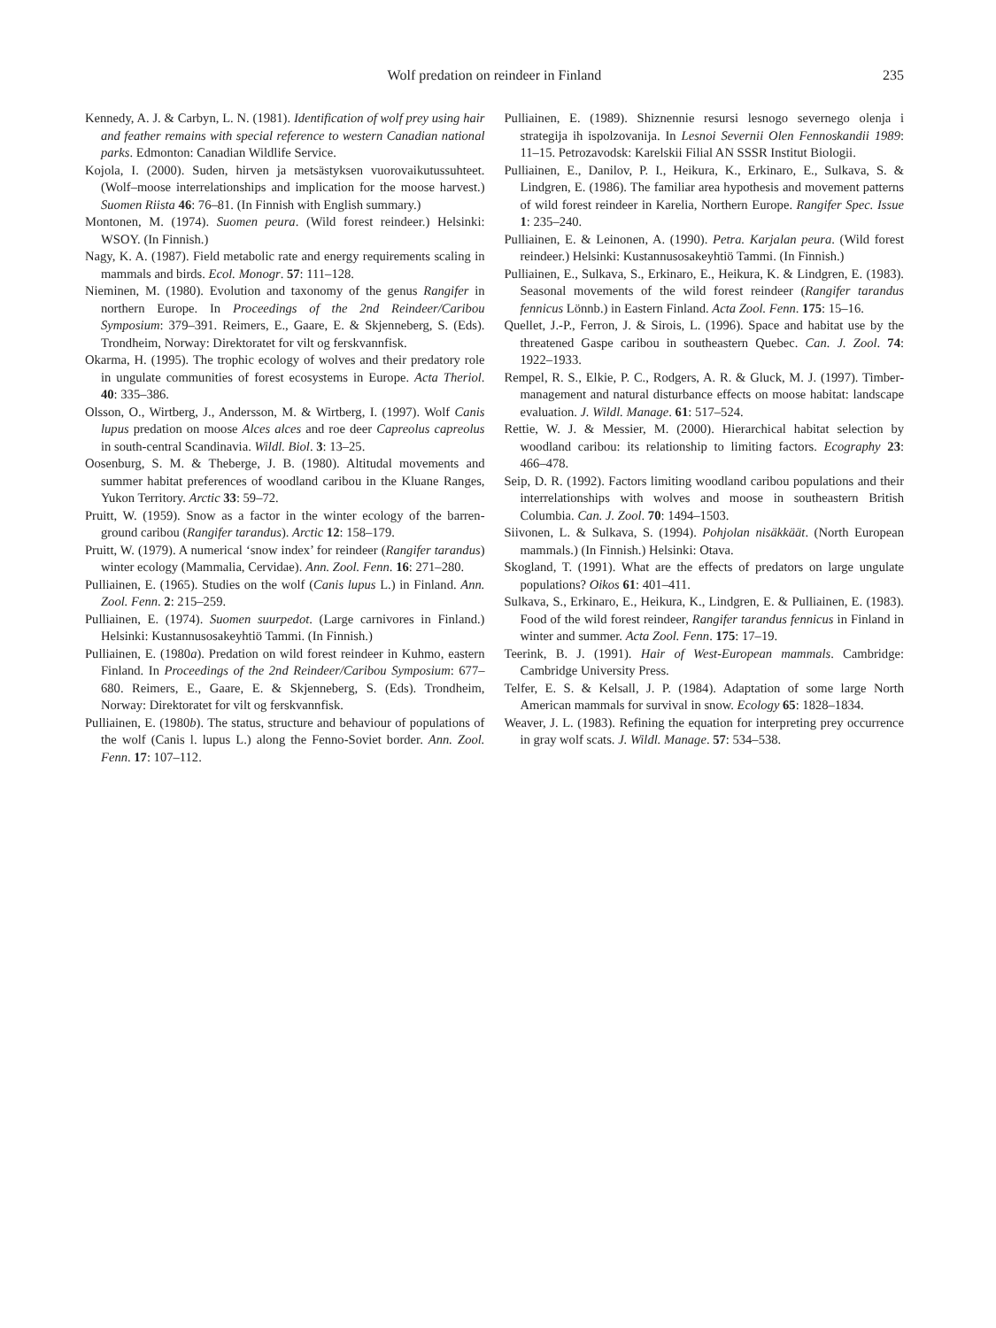Wolf predation on reindeer in Finland
235
Kennedy, A. J. & Carbyn, L. N. (1981). Identification of wolf prey using hair and feather remains with special reference to western Canadian national parks. Edmonton: Canadian Wildlife Service.
Kojola, I. (2000). Suden, hirven ja metsästyksen vuorovaikutussuhteet. (Wolf–moose interrelationships and implication for the moose harvest.) Suomen Riista 46: 76–81. (In Finnish with English summary.)
Montonen, M. (1974). Suomen peura. (Wild forest reindeer.) Helsinki: WSOY. (In Finnish.)
Nagy, K. A. (1987). Field metabolic rate and energy requirements scaling in mammals and birds. Ecol. Monogr. 57: 111–128.
Nieminen, M. (1980). Evolution and taxonomy of the genus Rangifer in northern Europe. In Proceedings of the 2nd Reindeer/Caribou Symposium: 379–391. Reimers, E., Gaare, E. & Skjenneberg, S. (Eds). Trondheim, Norway: Direktoratet for vilt og ferskvannfisk.
Okarma, H. (1995). The trophic ecology of wolves and their predatory role in ungulate communities of forest ecosystems in Europe. Acta Theriol. 40: 335–386.
Olsson, O., Wirtberg, J., Andersson, M. & Wirtberg, I. (1997). Wolf Canis lupus predation on moose Alces alces and roe deer Capreolus capreolus in south-central Scandinavia. Wildl. Biol. 3: 13–25.
Oosenburg, S. M. & Theberge, J. B. (1980). Altitudal movements and summer habitat preferences of woodland caribou in the Kluane Ranges, Yukon Territory. Arctic 33: 59–72.
Pruitt, W. (1959). Snow as a factor in the winter ecology of the barren-ground caribou (Rangifer tarandus). Arctic 12: 158–179.
Pruitt, W. (1979). A numerical ‘snow index’ for reindeer (Rangifer tarandus) winter ecology (Mammalia, Cervidae). Ann. Zool. Fenn. 16: 271–280.
Pulliainen, E. (1965). Studies on the wolf (Canis lupus L.) in Finland. Ann. Zool. Fenn. 2: 215–259.
Pulliainen, E. (1974). Suomen suurpedot. (Large carnivores in Finland.) Helsinki: Kustannusosakeyhtiö Tammi. (In Finnish.)
Pulliainen, E. (1980a). Predation on wild forest reindeer in Kuhmo, eastern Finland. In Proceedings of the 2nd Reindeer/Caribou Symposium: 677–680. Reimers, E., Gaare, E. & Skjenneberg, S. (Eds). Trondheim, Norway: Direktoratet for vilt og ferskvannfisk.
Pulliainen, E. (1980b). The status, structure and behaviour of populations of the wolf (Canis l. lupus L.) along the Fenno-Soviet border. Ann. Zool. Fenn. 17: 107–112.
Pulliainen, E. (1989). Shiznennie resursi lesnogo severnego olenja i strategija ih ispolzovanija. In Lesnoi Severnii Olen Fennoskandii 1989: 11–15. Petrozavodsk: Karelskii Filial AN SSSR Institut Biologii.
Pulliainen, E., Danilov, P. I., Heikura, K., Erkinaro, E., Sulkava, S. & Lindgren, E. (1986). The familiar area hypothesis and movement patterns of wild forest reindeer in Karelia, Northern Europe. Rangifer Spec. Issue 1: 235–240.
Pulliainen, E. & Leinonen, A. (1990). Petra. Karjalan peura. (Wild forest reindeer.) Helsinki: Kustannusosakeyhtiö Tammi. (In Finnish.)
Pulliainen, E., Sulkava, S., Erkinaro, E., Heikura, K. & Lindgren, E. (1983). Seasonal movements of the wild forest reindeer (Rangifer tarandus fennicus Lönnb.) in Eastern Finland. Acta Zool. Fenn. 175: 15–16.
Quellet, J.-P., Ferron, J. & Sirois, L. (1996). Space and habitat use by the threatened Gaspe caribou in southeastern Quebec. Can. J. Zool. 74: 1922–1933.
Rempel, R. S., Elkie, P. C., Rodgers, A. R. & Gluck, M. J. (1997). Timber-management and natural disturbance effects on moose habitat: landscape evaluation. J. Wildl. Manage. 61: 517–524.
Rettie, W. J. & Messier, M. (2000). Hierarchical habitat selection by woodland caribou: its relationship to limiting factors. Ecography 23: 466–478.
Seip, D. R. (1992). Factors limiting woodland caribou populations and their interrelationships with wolves and moose in southeastern British Columbia. Can. J. Zool. 70: 1494–1503.
Siivonen, L. & Sulkava, S. (1994). Pohjolan nisäkkäät. (North European mammals.) (In Finnish.) Helsinki: Otava.
Skogland, T. (1991). What are the effects of predators on large ungulate populations? Oikos 61: 401–411.
Sulkava, S., Erkinaro, E., Heikura, K., Lindgren, E. & Pulliainen, E. (1983). Food of the wild forest reindeer, Rangifer tarandus fennicus in Finland in winter and summer. Acta Zool. Fenn. 175: 17–19.
Teerink, B. J. (1991). Hair of West-European mammals. Cambridge: Cambridge University Press.
Telfer, E. S. & Kelsall, J. P. (1984). Adaptation of some large North American mammals for survival in snow. Ecology 65: 1828–1834.
Weaver, J. L. (1983). Refining the equation for interpreting prey occurrence in gray wolf scats. J. Wildl. Manage. 57: 534–538.